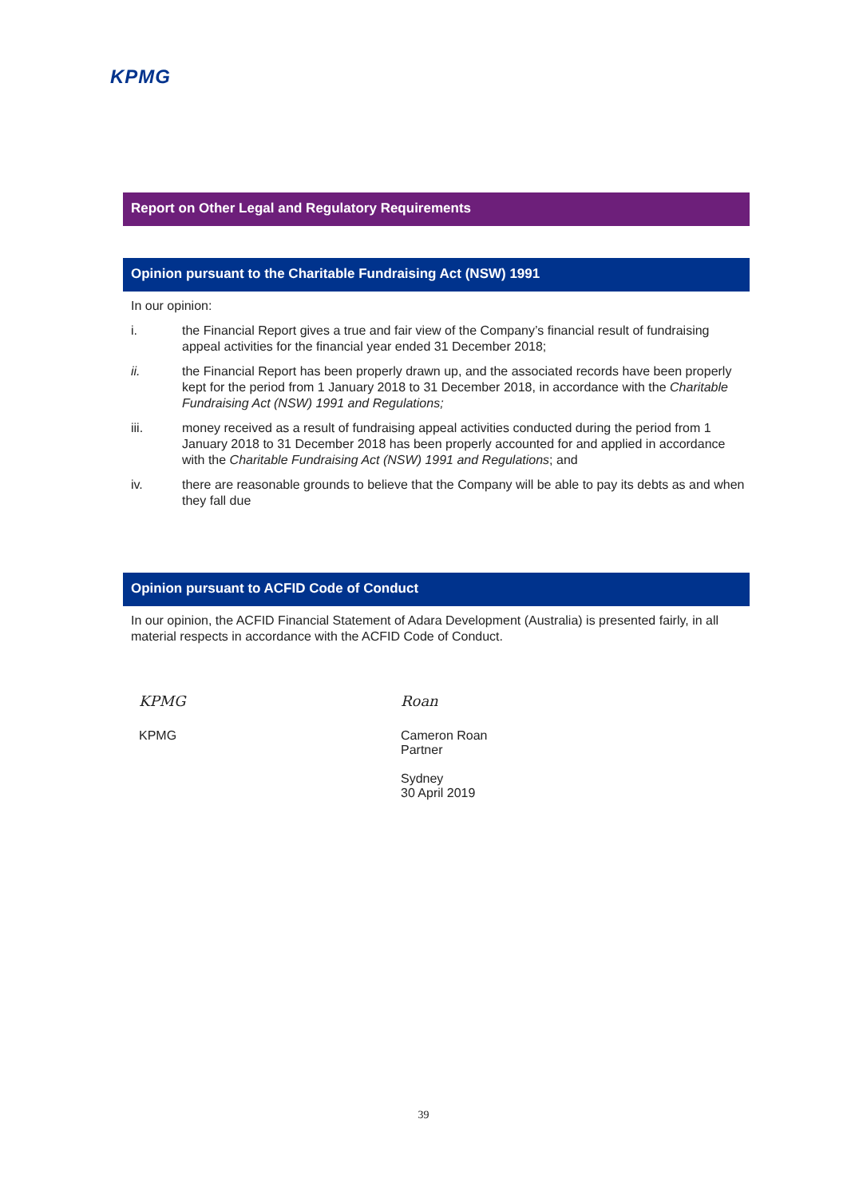KPMG
Report on Other Legal and Regulatory Requirements
Opinion pursuant to the Charitable Fundraising Act (NSW) 1991
In our opinion:
i. the Financial Report gives a true and fair view of the Company’s financial result of fundraising appeal activities for the financial year ended 31 December 2018;
ii. the Financial Report has been properly drawn up, and the associated records have been properly kept for the period from 1 January 2018 to 31 December 2018, in accordance with the Charitable Fundraising Act (NSW) 1991 and Regulations;
iii. money received as a result of fundraising appeal activities conducted during the period from 1 January 2018 to 31 December 2018 has been properly accounted for and applied in accordance with the Charitable Fundraising Act (NSW) 1991 and Regulations; and
iv. there are reasonable grounds to believe that the Company will be able to pay its debts as and when they fall due
Opinion pursuant to ACFID Code of Conduct
In our opinion, the ACFID Financial Statement of Adara Development (Australia) is presented fairly, in all material respects in accordance with the ACFID Code of Conduct.
KPMG
KPMG
Roan
Cameron Roan
Partner
Sydney
30 April 2019
39